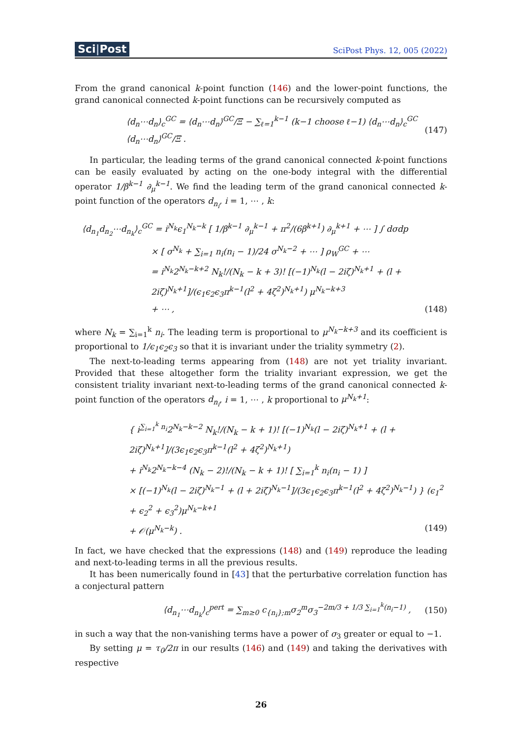Sci|Post
SciPost Phys. 12, 005 (2022)
From the grand canonical k-point function (146) and the lower-point functions, the grand canonical connected k-point functions can be recursively computed as
⟨d<sub>n</sub>⋯d<sub>n</sub>⟩<sub>c</sub><sup>GC</sup> = ⟨d<sub>n</sub>⋯d<sub>n</sub>⟩<sup>GC</sup>/Ξ − ∑<sub>ℓ=1</sub><sup>k−1</sup> (k−1 choose ℓ−1) ⟨d<sub>n</sub>⋯d<sub>n</sub>⟩<sub>c</sub><sup>GC</sup> ⟨d<sub>n</sub>⋯d<sub>n</sub>⟩<sup>GC</sup>/Ξ .
(147)
In particular, the leading terms of the grand canonical connected k-point functions can be easily evaluated by acting on the one-body integral with the differential operator 1/β<sup>k−1</sup> ∂<sub>μ</sub><sup>k−1</sup>. We find the leading term of the grand canonical connected k-point function of the operators d<sub>n<sub>i</sub></sub>, i = 1, ⋯ , k:
⟨d<sub>n<sub>1</sub></sub>d<sub>n<sub>2</sub></sub>⋯d<sub>n<sub>k</sub></sub>⟩<sub>c</sub><sup>GC</sup> = i<sup>N<sub>k</sub></sup>ϵ<sub>1</sub><sup>N<sub>k</sub>−k</sup> [ 1/β<sup>k−1</sup> ∂<sub>μ</sub><sup>k−1</sup> + π<sup>2</sup>/(6β<sup>k+1</sup>) ∂<sub>μ</sub><sup>k+1</sup> + ⋯ ] ∫ dσdp
× [ σ<sup>N<sub>k</sub></sup> + ∑<sub>i=1</sub> n<sub>i</sub>(n<sub>i</sub> − 1)/24 σ<sup>N<sub>k</sub>−2</sup> + ⋯ ] ρ<sub>W</sub><sup>GC</sup> + ⋯
= i<sup>N<sub>k</sub></sup>2<sup>N<sub>k</sub>−k+2</sup> N<sub>k</sub>!/(N<sub>k</sub> − k + 3)! [(−1)<sup>N<sub>k</sub></sup>(l − 2iζ)<sup>N<sub>k</sub>+1</sup> + (l + 2iζ)<sup>N<sub>k</sub>+1</sup>]/(ϵ<sub>1</sub>ϵ<sub>2</sub>ϵ<sub>3</sub>π<sup>k−1</sup>(l<sup>2</sup> + 4ζ<sup>2</sup>)<sup>N<sub>k</sub>+1</sup>) μ<sup>N<sub>k</sub>−k+3</sup>
+ ⋯ , (148)
where N<sub>k</sub> = ∑<sub>i=1</sub><sup>k</sup> n<sub>i</sub>. The leading term is proportional to μ<sup>N<sub>k</sub>−k+3</sup> and its coefficient is proportional to 1/ϵ<sub>1</sub>ϵ<sub>2</sub>ϵ<sub>3</sub> so that it is invariant under the triality symmetry (2).
The next-to-leading terms appearing from (148) are not yet triality invariant. Provided that these altogether form the triality invariant expression, we get the consistent triality invariant next-to-leading terms of the grand canonical connected k-point function of the operators d<sub>n<sub>i</sub></sub>, i = 1, ⋯ , k proportional to μ<sup>N<sub>k</sub>+1</sup>:
{ i<sup>∑<sub>i=1</sub><sup>k</sup> n<sub>i</sub></sup>2<sup>N<sub>k</sub>−k−2</sup> N<sub>k</sub>!/(N<sub>k</sub> − k + 1)! [(−1)<sup>N<sub>k</sub></sup>(l − 2iζ)<sup>N<sub>k</sub>+1</sup> + (l + 2iζ)<sup>N<sub>k</sub>+1</sup>]/(3ϵ<sub>1</sub>ϵ<sub>2</sub>ϵ<sub>3</sub>π<sup>k−1</sup>(l<sup>2</sup> + 4ζ<sup>2</sup>)<sup>N<sub>k</sub>+1</sup>)
+ i<sup>N<sub>k</sub></sup>2<sup>N<sub>k</sub>−k−4</sup> (N<sub>k</sub> − 2)!/(N<sub>k</sub> − k + 1)! [ ∑<sub>i=1</sub><sup>k</sup> n<sub>i</sub>(n<sub>i</sub> − 1) ]
× [(−1)<sup>N<sub>k</sub></sup>(l − 2iζ)<sup>N<sub>k</sub>−1</sup> + (l + 2iζ)<sup>N<sub>k</sub>−1</sup>]/(3ϵ<sub>1</sub>ϵ<sub>2</sub>ϵ<sub>3</sub>π<sup>k−1</sup>(l<sup>2</sup> + 4ζ<sup>2</sup>)<sup>N<sub>k</sub>−1</sup>) } (ϵ<sub>1</sub><sup>2</sup> + ϵ<sub>2</sub><sup>2</sup> + ϵ<sub>3</sub><sup>2</sup>)μ<sup>N<sub>k</sub>−k+1</sup>
+ 𝒪(μ<sup>N<sub>k</sub>−k</sup>) . (149)
In fact, we have checked that the expressions (148) and (149) reproduce the leading and next-to-leading terms in all the previous results.
It has been numerically found in [43] that the perturbative correlation function has a conjectural pattern
⟨d<sub>n<sub>1</sub></sub>⋯d<sub>n<sub>k</sub></sub>⟩<sub>c</sub><sup>pert</sup> = ∑<sub>m≥0</sub> c<sub>{n<sub>i</sub>};m</sub>σ<sub>2</sub><sup>m</sup>σ<sub>3</sub><sup>−2m/3 + 1/3 ∑<sub>i=1</sub><sup>k</sup>(n<sub>i</sub>−1)</sup> ,
(150)
in such a way that the non-vanishing terms have a power of σ<sub>3</sub> greater or equal to −1.
By setting μ = τ<sub>0</sub>/2π in our results (146) and (149) and taking the derivatives with respective
26